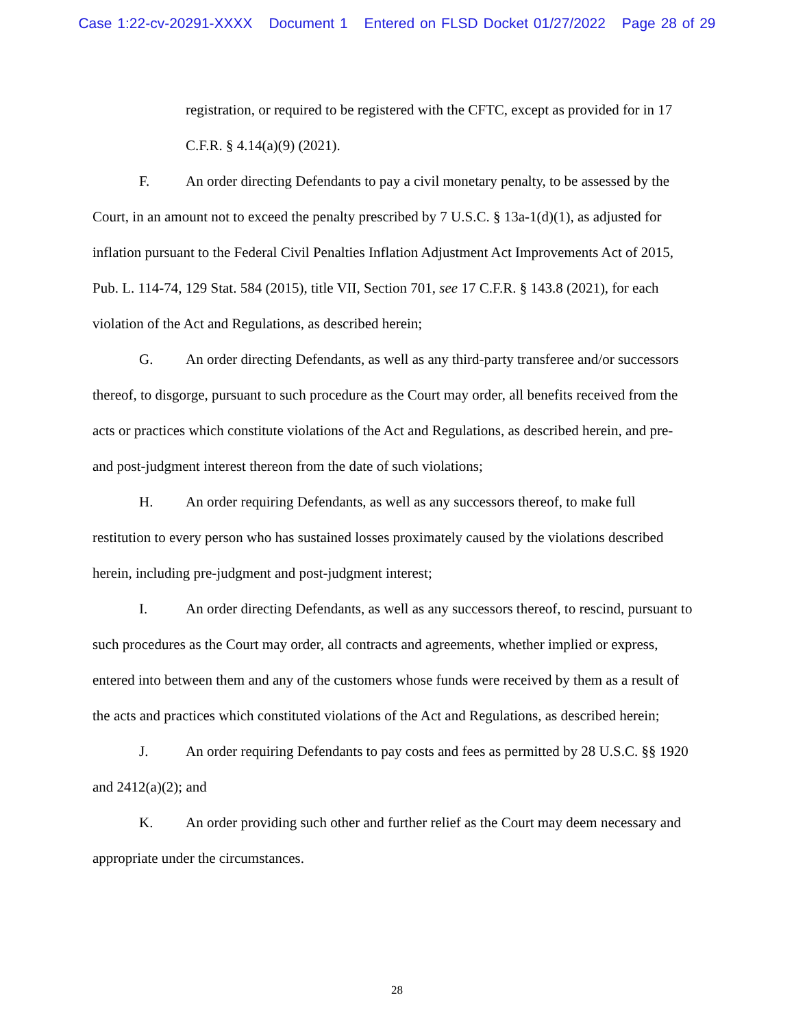Case 1:22-cv-20291-XXXX Document 1 Entered on FLSD Docket 01/27/2022 Page 28 of 29
registration, or required to be registered with the CFTC, except as provided for in 17 C.F.R. § 4.14(a)(9) (2021).
F. An order directing Defendants to pay a civil monetary penalty, to be assessed by the Court, in an amount not to exceed the penalty prescribed by 7 U.S.C. § 13a-1(d)(1), as adjusted for inflation pursuant to the Federal Civil Penalties Inflation Adjustment Act Improvements Act of 2015, Pub. L. 114-74, 129 Stat. 584 (2015), title VII, Section 701, see 17 C.F.R. § 143.8 (2021), for each violation of the Act and Regulations, as described herein;
G. An order directing Defendants, as well as any third-party transferee and/or successors thereof, to disgorge, pursuant to such procedure as the Court may order, all benefits received from the acts or practices which constitute violations of the Act and Regulations, as described herein, and pre- and post-judgment interest thereon from the date of such violations;
H. An order requiring Defendants, as well as any successors thereof, to make full restitution to every person who has sustained losses proximately caused by the violations described herein, including pre-judgment and post-judgment interest;
I. An order directing Defendants, as well as any successors thereof, to rescind, pursuant to such procedures as the Court may order, all contracts and agreements, whether implied or express, entered into between them and any of the customers whose funds were received by them as a result of the acts and practices which constituted violations of the Act and Regulations, as described herein;
J. An order requiring Defendants to pay costs and fees as permitted by 28 U.S.C. §§ 1920 and 2412(a)(2); and
K. An order providing such other and further relief as the Court may deem necessary and appropriate under the circumstances.
28